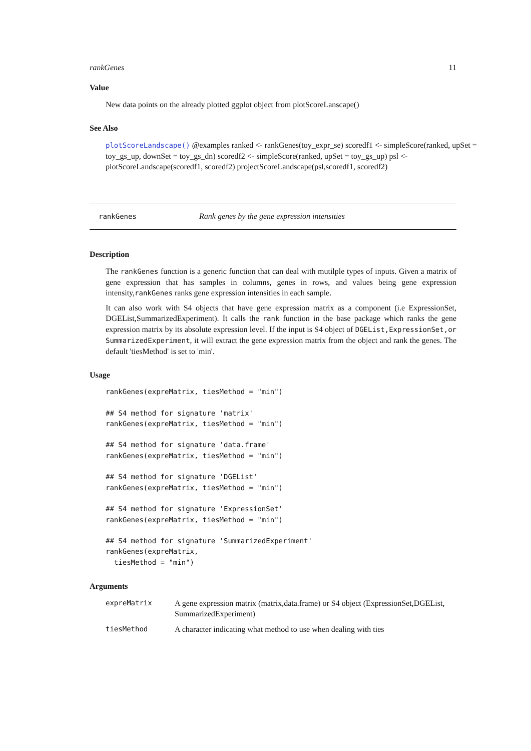rankGenes 11
Value
New data points on the already plotted ggplot object from plotScoreLanscape()
See Also
plotScoreLandscape() @examples ranked <- rankGenes(toy_expr_se) scoredf1 <- simpleScore(ranked, upSet = toy_gs_up, downSet = toy_gs_dn) scoredf2 <- simpleScore(ranked, upSet = toy_gs_up) psl <- plotScoreLandscape(scoredf1, scoredf2) projectScoreLandscape(psl,scoredf1, scoredf2)
rankGenes Rank genes by the gene expression intensities
Description
The rankGenes function is a generic function that can deal with mutilple types of inputs. Given a matrix of gene expression that has samples in columns, genes in rows, and values being gene expression intensity,rankGenes ranks gene expression intensities in each sample.
It can also work with S4 objects that have gene expression matrix as a component (i.e ExpressionSet, DGEList,SummarizedExperiment). It calls the rank function in the base package which ranks the gene expression matrix by its absolute expression level. If the input is S4 object of DGEList,ExpressionSet,or SummarizedExperiment, it will extract the gene expression matrix from the object and rank the genes. The default 'tiesMethod' is set to 'min'.
Usage
rankGenes(expreMatrix, tiesMethod = "min")

## S4 method for signature 'matrix'
rankGenes(expreMatrix, tiesMethod = "min")

## S4 method for signature 'data.frame'
rankGenes(expreMatrix, tiesMethod = "min")

## S4 method for signature 'DGEList'
rankGenes(expreMatrix, tiesMethod = "min")

## S4 method for signature 'ExpressionSet'
rankGenes(expreMatrix, tiesMethod = "min")

## S4 method for signature 'SummarizedExperiment'
rankGenes(expreMatrix,
  tiesMethod = "min")
Arguments
| expreMatrix | A gene expression matrix (matrix,data.frame) or S4 object (ExpressionSet,DGEList, SummarizedExperiment) |
| tiesMethod | A character indicating what method to use when dealing with ties |